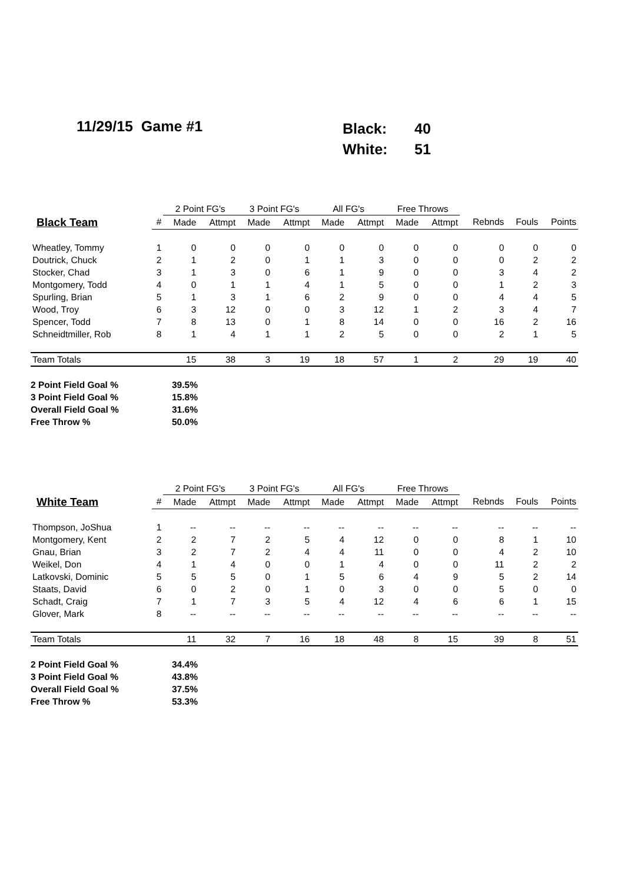11/29/15 Game #1
| Black: | 40 |
| White: | 51 |
| | | 2 Point FG's | | 3 Point FG's | | All FG's | | Free Throws | | | | |
| --- | --- | --- | --- | --- | --- | --- | --- | --- | --- | --- | --- | --- |
| Black Team | # | Made | Attmpt | Made | Attmpt | Made | Attmpt | Made | Attmpt | Rebnds | Fouls | Points |
| Wheatley, Tommy | 1 | 0 | 0 | 0 | 0 | 0 | 0 | 0 | 0 | 0 | 0 | 0 |
| Doutrick, Chuck | 2 | 1 | 2 | 0 | 1 | 1 | 3 | 0 | 0 | 0 | 2 | 2 |
| Stocker, Chad | 3 | 1 | 3 | 0 | 6 | 1 | 9 | 0 | 0 | 3 | 4 | 2 |
| Montgomery, Todd | 4 | 0 | 1 | 1 | 4 | 1 | 5 | 0 | 0 | 1 | 2 | 3 |
| Spurling, Brian | 5 | 1 | 3 | 1 | 6 | 2 | 9 | 0 | 0 | 4 | 4 | 5 |
| Wood, Troy | 6 | 3 | 12 | 0 | 0 | 3 | 12 | 1 | 2 | 3 | 4 | 7 |
| Spencer, Todd | 7 | 8 | 13 | 0 | 1 | 8 | 14 | 0 | 0 | 16 | 2 | 16 |
| Schneidtmiller, Rob | 8 | 1 | 4 | 1 | 1 | 2 | 5 | 0 | 0 | 2 | 1 | 5 |
| Team Totals | | 15 | 38 | 3 | 19 | 18 | 57 | 1 | 2 | 29 | 19 | 40 |
2 Point Field Goal % 39.5%
3 Point Field Goal % 15.8%
Overall Field Goal % 31.6%
Free Throw % 50.0%
| | | 2 Point FG's | | 3 Point FG's | | All FG's | | Free Throws | | | | |
| --- | --- | --- | --- | --- | --- | --- | --- | --- | --- | --- | --- | --- |
| White Team | # | Made | Attmpt | Made | Attmpt | Made | Attmpt | Made | Attmpt | Rebnds | Fouls | Points |
| Thompson, JoShua | 1 | -- | -- | -- | -- | -- | -- | -- | -- | -- | -- | -- |
| Montgomery, Kent | 2 | 2 | 7 | 2 | 5 | 4 | 12 | 0 | 0 | 8 | 1 | 10 |
| Gnau, Brian | 3 | 2 | 7 | 2 | 4 | 4 | 11 | 0 | 0 | 4 | 2 | 10 |
| Weikel, Don | 4 | 1 | 4 | 0 | 0 | 1 | 4 | 0 | 0 | 11 | 2 | 2 |
| Latkovski, Dominic | 5 | 5 | 5 | 0 | 1 | 5 | 6 | 4 | 9 | 5 | 2 | 14 |
| Staats, David | 6 | 0 | 2 | 0 | 1 | 0 | 3 | 0 | 0 | 5 | 0 | 0 |
| Schadt, Craig | 7 | 1 | 7 | 3 | 5 | 4 | 12 | 4 | 6 | 6 | 1 | 15 |
| Glover, Mark | 8 | -- | -- | -- | -- | -- | -- | -- | -- | -- | -- | -- |
| Team Totals | | 11 | 32 | 7 | 16 | 18 | 48 | 8 | 15 | 39 | 8 | 51 |
2 Point Field Goal % 34.4%
3 Point Field Goal % 43.8%
Overall Field Goal % 37.5%
Free Throw % 53.3%